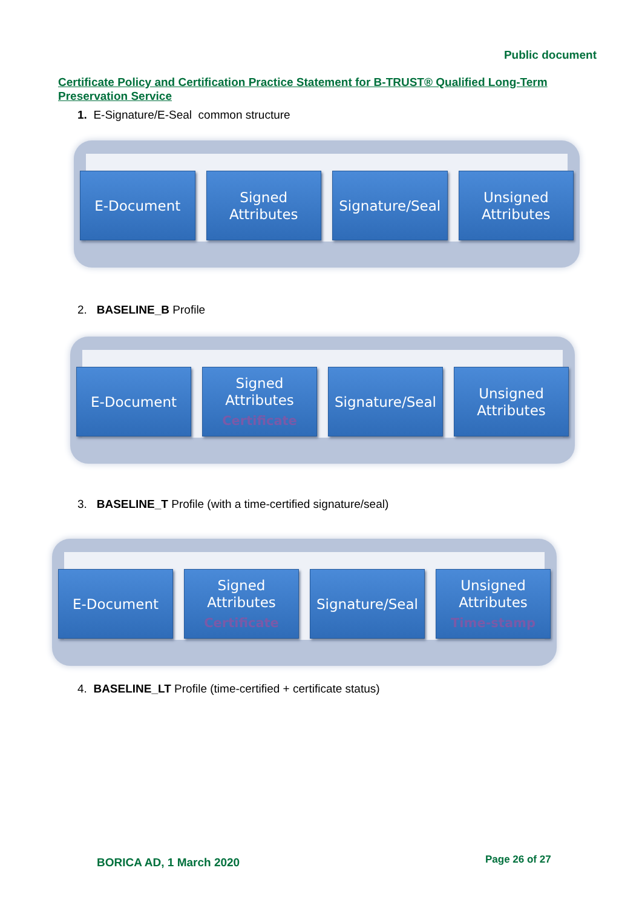Public document
Certificate Policy and Certification Practice Statement for B-TRUST® Qualified Long-Term Preservation Service
1. E-Signature/E-Seal common structure
E-Document Signed
Attributes
Signature/Seal Unsigned
Attributes
2. BASELINE_B Profile
E-Document Signed
Attributes
Certificate
Signature/Seal Unsigned
Attributes
3. BASELINE_T Profile (with a time-certified signature/seal)
E-Document Signed
Attributes
Certificate
Signature/Seal Unsigned
Attributes
Time-stamp
4. BASELINE_LT Profile (time-certified + certificate status)
BORICA AD, 1 March 2020 Page 26 of 27